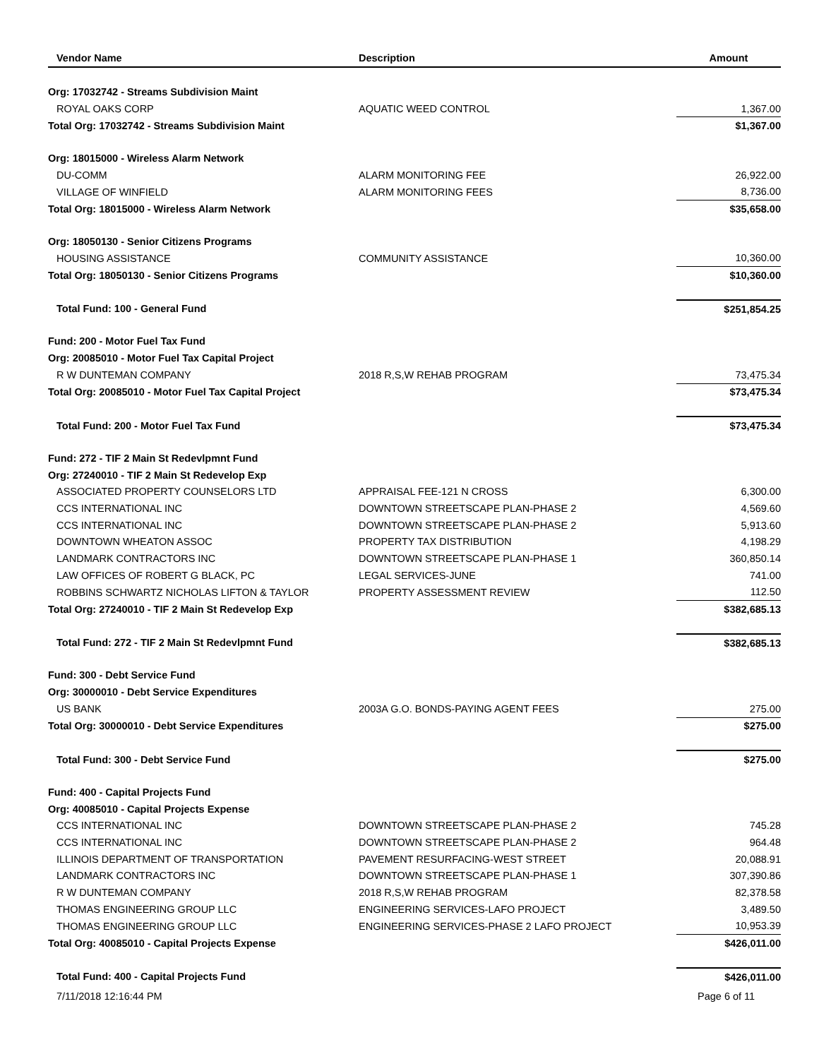| Vendor Name | Description | Amount |
| --- | --- | --- |
| Org: 17032742 - Streams Subdivision Maint | | |
| ROYAL OAKS CORP | AQUATIC WEED CONTROL | 1,367.00 |
| Total Org: 17032742 - Streams Subdivision Maint | | $1,367.00 |
| Org: 18015000 - Wireless Alarm Network | | |
| DU-COMM | ALARM MONITORING FEE | 26,922.00 |
| VILLAGE OF WINFIELD | ALARM MONITORING FEES | 8,736.00 |
| Total Org: 18015000 - Wireless Alarm Network | | $35,658.00 |
| Org: 18050130 - Senior Citizens Programs | | |
| HOUSING ASSISTANCE | COMMUNITY ASSISTANCE | 10,360.00 |
| Total Org: 18050130 - Senior Citizens Programs | | $10,360.00 |
| Total Fund: 100 - General Fund | | $251,854.25 |
| Fund: 200 - Motor Fuel Tax Fund | | |
| Org: 20085010 - Motor Fuel Tax Capital Project | | |
| R W DUNTEMAN COMPANY | 2018 R,S,W REHAB PROGRAM | 73,475.34 |
| Total Org: 20085010 - Motor Fuel Tax Capital Project | | $73,475.34 |
| Total Fund: 200 - Motor Fuel Tax Fund | | $73,475.34 |
| Fund: 272 - TIF 2 Main St Redevlpmnt Fund | | |
| Org: 27240010 - TIF 2 Main St Redevelop Exp | | |
| ASSOCIATED PROPERTY COUNSELORS LTD | APPRAISAL FEE-121 N CROSS | 6,300.00 |
| CCS INTERNATIONAL INC | DOWNTOWN STREETSCAPE PLAN-PHASE 2 | 4,569.60 |
| CCS INTERNATIONAL INC | DOWNTOWN STREETSCAPE PLAN-PHASE 2 | 5,913.60 |
| DOWNTOWN WHEATON ASSOC | PROPERTY TAX DISTRIBUTION | 4,198.29 |
| LANDMARK CONTRACTORS INC | DOWNTOWN STREETSCAPE PLAN-PHASE 1 | 360,850.14 |
| LAW OFFICES OF ROBERT G BLACK, PC | LEGAL SERVICES-JUNE | 741.00 |
| ROBBINS SCHWARTZ NICHOLAS LIFTON & TAYLOR | PROPERTY ASSESSMENT REVIEW | 112.50 |
| Total Org: 27240010 - TIF 2 Main St Redevelop Exp | | $382,685.13 |
| Total Fund: 272 - TIF 2 Main St Redevlpmnt Fund | | $382,685.13 |
| Fund: 300 - Debt Service Fund | | |
| Org: 30000010 - Debt Service Expenditures | | |
| US BANK | 2003A G.O. BONDS-PAYING AGENT FEES | 275.00 |
| Total Org: 30000010 - Debt Service Expenditures | | $275.00 |
| Total Fund: 300 - Debt Service Fund | | $275.00 |
| Fund: 400 - Capital Projects Fund | | |
| Org: 40085010 - Capital Projects Expense | | |
| CCS INTERNATIONAL INC | DOWNTOWN STREETSCAPE PLAN-PHASE 2 | 745.28 |
| CCS INTERNATIONAL INC | DOWNTOWN STREETSCAPE PLAN-PHASE 2 | 964.48 |
| ILLINOIS DEPARTMENT OF TRANSPORTATION | PAVEMENT RESURFACING-WEST STREET | 20,088.91 |
| LANDMARK CONTRACTORS INC | DOWNTOWN STREETSCAPE PLAN-PHASE 1 | 307,390.86 |
| R W DUNTEMAN COMPANY | 2018 R,S,W REHAB PROGRAM | 82,378.58 |
| THOMAS ENGINEERING GROUP LLC | ENGINEERING SERVICES-LAFO PROJECT | 3,489.50 |
| THOMAS ENGINEERING GROUP LLC | ENGINEERING SERVICES-PHASE 2 LAFO PROJECT | 10,953.39 |
| Total Org: 40085010 - Capital Projects Expense | | $426,011.00 |
| Total Fund: 400 - Capital Projects Fund | | $426,011.00 |
| 7/11/2018 12:16:44 PM | | Page 6 of 11 |